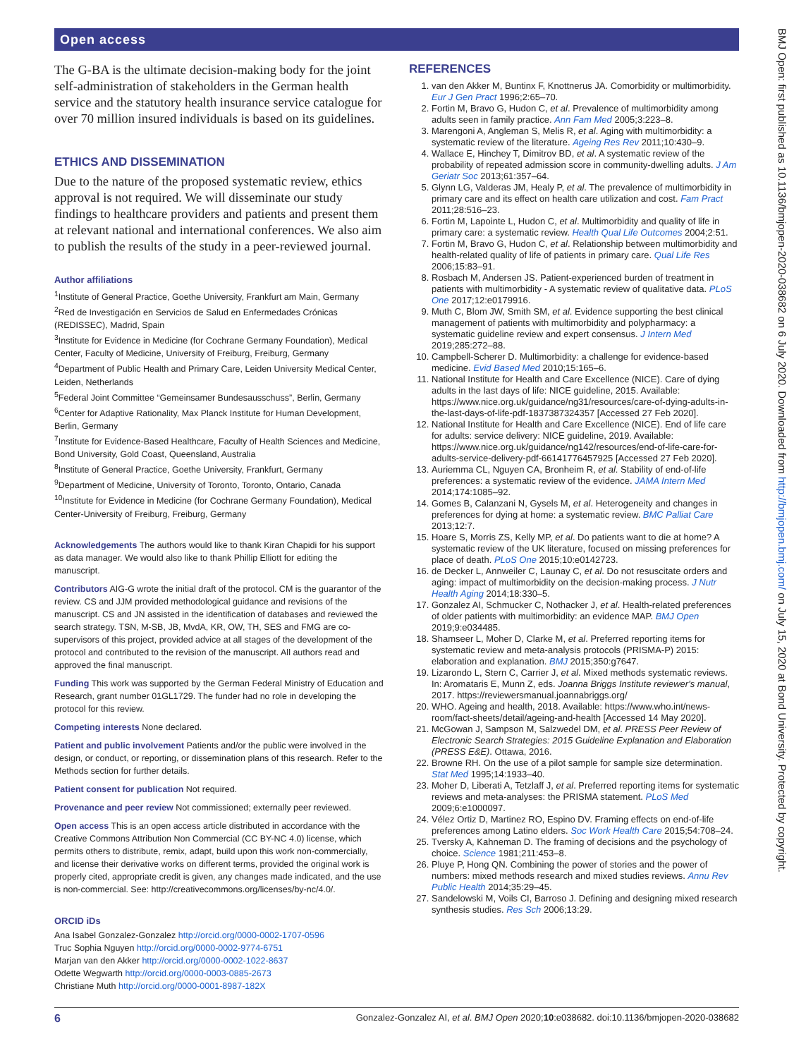Open access
BMJ Open: first published as 10.1136/bmjopen-2020-038682 on 6 July 2020. Downloaded from http://bmjopen.bmj.com/ on July 15, 2020 at Bond University. Protected by copyright.
The G-BA is the ultimate decision-making body for the joint self-administration of stakeholders in the German health service and the statutory health insurance service catalogue for over 70 million insured individuals is based on its guidelines.
ETHICS AND DISSEMINATION
Due to the nature of the proposed systematic review, ethics approval is not required. We will disseminate our study findings to healthcare providers and patients and present them at relevant national and international conferences. We also aim to publish the results of the study in a peer-reviewed journal.
Author affiliations
<sup>1</sup> Institute of General Practice, Goethe University, Frankfurt am Main, Germany
<sup>2</sup> Red de Investigación en Servicios de Salud en Enfermedades Crónicas (REDISSEC), Madrid, Spain
<sup>3</sup> Institute for Evidence in Medicine (for Cochrane Germany Foundation), Medical Center, Faculty of Medicine, University of Freiburg, Freiburg, Germany
<sup>4</sup> Department of Public Health and Primary Care, Leiden University Medical Center, Leiden, Netherlands
<sup>5</sup> Federal Joint Committee “Gemeinsamer Bundesausschuss”, Berlin, Germany
<sup>6</sup> Center for Adaptive Rationality, Max Planck Institute for Human Development, Berlin, Germany
<sup>7</sup> Institute for Evidence-Based Healthcare, Faculty of Health Sciences and Medicine, Bond University, Gold Coast, Queensland, Australia
<sup>8</sup> Institute of General Practice, Goethe University, Frankfurt, Germany
<sup>9</sup> Department of Medicine, University of Toronto, Toronto, Ontario, Canada
<sup>10</sup> Institute for Evidence in Medicine (for Cochrane Germany Foundation), Medical Center-University of Freiburg, Freiburg, Germany
Acknowledgements The authors would like to thank Kiran Chapidi for his support as data manager. We would also like to thank Phillip Elliott for editing the manuscript.
Contributors AIG-G wrote the initial draft of the protocol. CM is the guarantor of the review. CS and JJM provided methodological guidance and revisions of the manuscript. CS and JN assisted in the identification of databases and reviewed the search strategy. TSN, M-SB, JB, MvdA, KR, OW, TH, SES and FMG are co-supervisors of this project, provided advice at all stages of the development of the protocol and contributed to the revision of the manuscript. All authors read and approved the final manuscript.
Funding This work was supported by the German Federal Ministry of Education and Research, grant number 01GL1729. The funder had no role in developing the protocol for this review.
Competing interests None declared.
Patient and public involvement Patients and/or the public were involved in the design, or conduct, or reporting, or dissemination plans of this research. Refer to the Methods section for further details.
Patient consent for publication Not required.
Provenance and peer review Not commissioned; externally peer reviewed.
Open access This is an open access article distributed in accordance with the Creative Commons Attribution Non Commercial (CC BY-NC 4.0) license, which permits others to distribute, remix, adapt, build upon this work non-commercially, and license their derivative works on different terms, provided the original work is properly cited, appropriate credit is given, any changes made indicated, and the use is non-commercial. See: http://creativecommons.org/licenses/by-nc/4.0/.
ORCID iDs
Ana Isabel Gonzalez-Gonzalez http://orcid.org/0000-0002-1707-0596
Truc Sophia Nguyen http://orcid.org/0000-0002-9774-6751
Marjan van den Akker http://orcid.org/0000-0002-1022-8637
Odette Wegwarth http://orcid.org/0000-0003-0885-2673
Christiane Muth http://orcid.org/0000-0001-8987-182X
REFERENCES
1. van den Akker M, Buntinx F, Knottnerus JA. Comorbidity or multimorbidity. Eur J Gen Pract 1996;2:65–70.
2. Fortin M, Bravo G, Hudon C, et al. Prevalence of multimorbidity among adults seen in family practice. Ann Fam Med 2005;3:223–8.
3. Marengoni A, Angleman S, Melis R, et al. Aging with multimorbidity: a systematic review of the literature. Ageing Res Rev 2011;10:430–9.
4. Wallace E, Hinchey T, Dimitrov BD, et al. A systematic review of the probability of repeated admission score in community-dwelling adults. J Am Geriatr Soc 2013;61:357–64.
5. Glynn LG, Valderas JM, Healy P, et al. The prevalence of multimorbidity in primary care and its effect on health care utilization and cost. Fam Pract 2011;28:516–23.
6. Fortin M, Lapointe L, Hudon C, et al. Multimorbidity and quality of life in primary care: a systematic review. Health Qual Life Outcomes 2004;2:51.
7. Fortin M, Bravo G, Hudon C, et al. Relationship between multimorbidity and health-related quality of life of patients in primary care. Qual Life Res 2006;15:83–91.
8. Rosbach M, Andersen JS. Patient-experienced burden of treatment in patients with multimorbidity - A systematic review of qualitative data. PLoS One 2017;12:e0179916.
9. Muth C, Blom JW, Smith SM, et al. Evidence supporting the best clinical management of patients with multimorbidity and polypharmacy: a systematic guideline review and expert consensus. J Intern Med 2019;285:272–88.
10. Campbell-Scherer D. Multimorbidity: a challenge for evidence-based medicine. Evid Based Med 2010;15:165–6.
11. National Institute for Health and Care Excellence (NICE). Care of dying adults in the last days of life: NICE guideline, 2015. Available: https://www.nice.org.uk/guidance/ng31/resources/care-of-dying-adults-in-the-last-days-of-life-pdf-1837387324357 [Accessed 27 Feb 2020].
12. National Institute for Health and Care Excellence (NICE). End of life care for adults: service delivery: NICE guideline, 2019. Available: https://www.nice.org.uk/guidance/ng142/resources/end-of-life-care-for-adults-service-delivery-pdf-66141776457925 [Accessed 27 Feb 2020].
13. Auriemma CL, Nguyen CA, Bronheim R, et al. Stability of end-of-life preferences: a systematic review of the evidence. JAMA Intern Med 2014;174:1085–92.
14. Gomes B, Calanzani N, Gysels M, et al. Heterogeneity and changes in preferences for dying at home: a systematic review. BMC Palliat Care 2013;12:7.
15. Hoare S, Morris ZS, Kelly MP, et al. Do patients want to die at home? A systematic review of the UK literature, focused on missing preferences for place of death. PLoS One 2015;10:e0142723.
16. de Decker L, Annweiler C, Launay C, et al. Do not resuscitate orders and aging: impact of multimorbidity on the decision-making process. J Nutr Health Aging 2014;18:330–5.
17. Gonzalez AI, Schmucker C, Nothacker J, et al. Health-related preferences of older patients with multimorbidity: an evidence MAP. BMJ Open 2019;9:e034485.
18. Shamseer L, Moher D, Clarke M, et al. Preferred reporting items for systematic review and meta-analysis protocols (PRISMA-P) 2015: elaboration and explanation. BMJ 2015;350:g7647.
19. Lizarondo L, Stern C, Carrier J, et al. Mixed methods systematic reviews. In: Aromataris E, Munn Z, eds. Joanna Briggs Institute reviewer's manual, 2017. https://reviewersmanual.joannabriggs.org/
20. WHO. Ageing and health, 2018. Available: https://www.who.int/news-room/fact-sheets/detail/ageing-and-health [Accessed 14 May 2020].
21. McGowan J, Sampson M, Salzwedel DM, et al. PRESS Peer Review of Electronic Search Strategies: 2015 Guideline Explanation and Elaboration (PRESS E&E). Ottawa, 2016.
22. Browne RH. On the use of a pilot sample for sample size determination. Stat Med 1995;14:1933–40.
23. Moher D, Liberati A, Tetzlaff J, et al. Preferred reporting items for systematic reviews and meta-analyses: the PRISMA statement. PLoS Med 2009;6:e1000097.
24. Vélez Ortiz D, Martinez RO, Espino DV. Framing effects on end-of-life preferences among Latino elders. Soc Work Health Care 2015;54:708–24.
25. Tversky A, Kahneman D. The framing of decisions and the psychology of choice. Science 1981;211:453–8.
26. Pluye P, Hong QN. Combining the power of stories and the power of numbers: mixed methods research and mixed studies reviews. Annu Rev Public Health 2014;35:29–45.
27. Sandelowski M, Voils CI, Barroso J. Defining and designing mixed research synthesis studies. Res Sch 2006;13:29.
6 Gonzalez-Gonzalez AI, et al. BMJ Open 2020;10:e038682. doi:10.1136/bmjopen-2020-038682